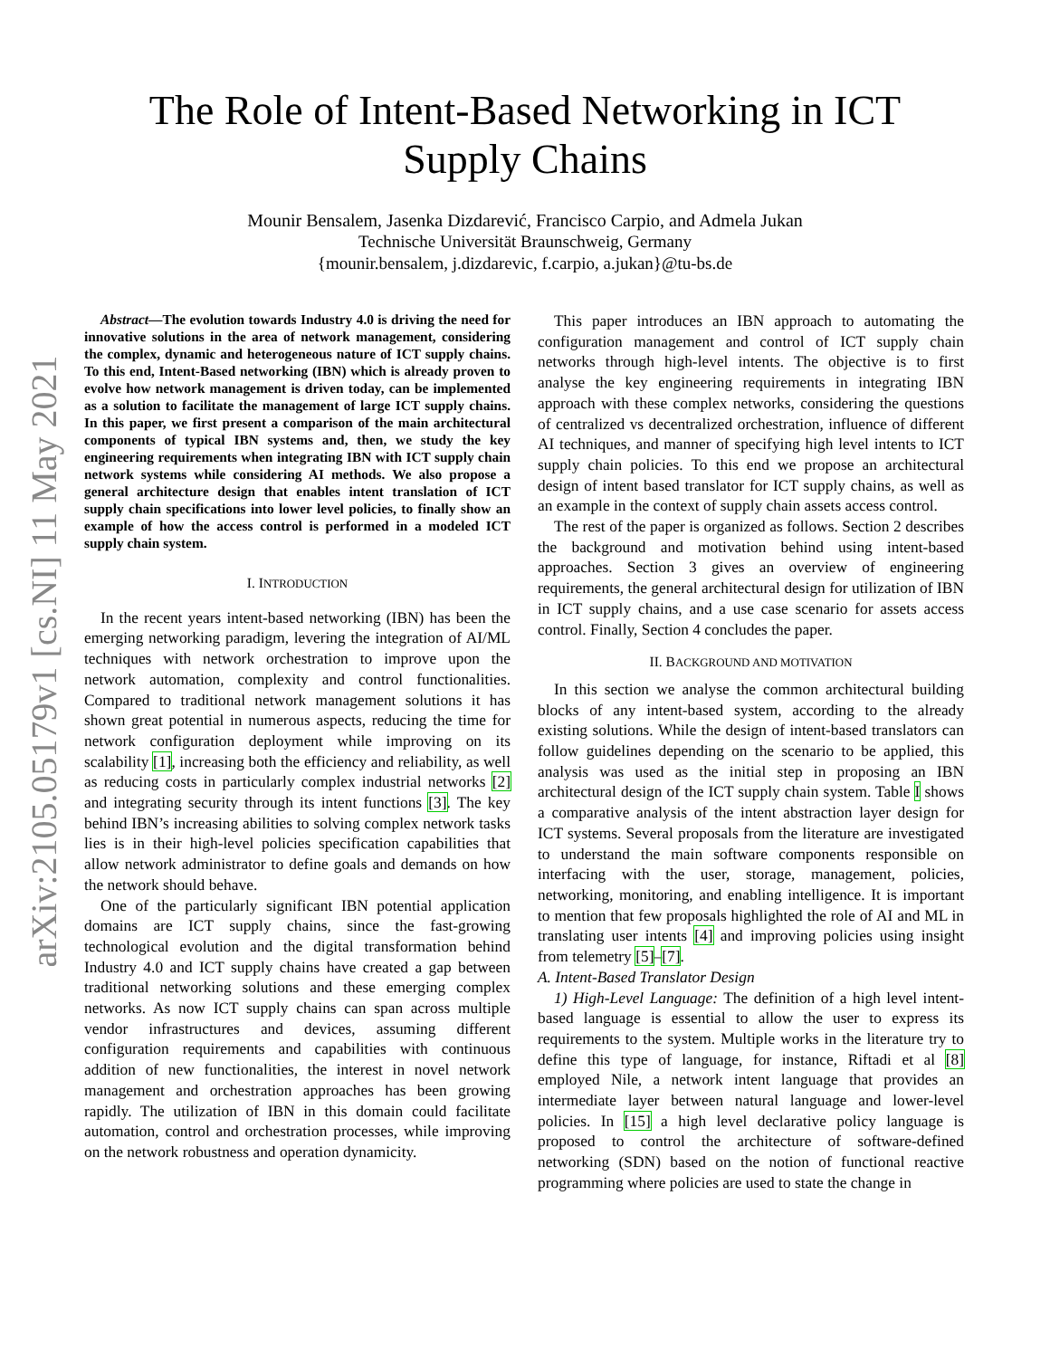arXiv:2105.05179v1 [cs.NI] 11 May 2021
The Role of Intent-Based Networking in ICT
Supply Chains
Mounir Bensalem, Jasenka Dizdarević, Francisco Carpio, and Admela Jukan
Technische Universität Braunschweig, Germany
{mounir.bensalem, j.dizdarevic, f.carpio, a.jukan}@tu-bs.de
Abstract—The evolution towards Industry 4.0 is driving the need for innovative solutions in the area of network management, considering the complex, dynamic and heterogeneous nature of ICT supply chains. To this end, Intent-Based networking (IBN) which is already proven to evolve how network management is driven today, can be implemented as a solution to facilitate the management of large ICT supply chains. In this paper, we first present a comparison of the main architectural components of typical IBN systems and, then, we study the key engineering requirements when integrating IBN with ICT supply chain network systems while considering AI methods. We also propose a general architecture design that enables intent translation of ICT supply chain specifications into lower level policies, to finally show an example of how the access control is performed in a modeled ICT supply chain system.
I. INTRODUCTION
In the recent years intent-based networking (IBN) has been the emerging networking paradigm, levering the integration of AI/ML techniques with network orchestration to improve upon the network automation, complexity and control functionalities. Compared to traditional network management solutions it has shown great potential in numerous aspects, reducing the time for network configuration deployment while improving on its scalability [1], increasing both the efficiency and reliability, as well as reducing costs in particularly complex industrial networks [2] and integrating security through its intent functions [3]. The key behind IBN’s increasing abilities to solving complex network tasks lies is in their high-level policies specification capabilities that allow network administrator to define goals and demands on how the network should behave.
One of the particularly significant IBN potential application domains are ICT supply chains, since the fast-growing technological evolution and the digital transformation behind Industry 4.0 and ICT supply chains have created a gap between traditional networking solutions and these emerging complex networks. As now ICT supply chains can span across multiple vendor infrastructures and devices, assuming different configuration requirements and capabilities with continuous addition of new functionalities, the interest in novel network management and orchestration approaches has been growing rapidly. The utilization of IBN in this domain could facilitate automation, control and orchestration processes, while improving on the network robustness and operation dynamicity.
This paper introduces an IBN approach to automating the configuration management and control of ICT supply chain networks through high-level intents. The objective is to first analyse the key engineering requirements in integrating IBN approach with these complex networks, considering the questions of centralized vs decentralized orchestration, influence of different AI techniques, and manner of specifying high level intents to ICT supply chain policies. To this end we propose an architectural design of intent based translator for ICT supply chains, as well as an example in the context of supply chain assets access control.
The rest of the paper is organized as follows. Section 2 describes the background and motivation behind using intent-based approaches. Section 3 gives an overview of engineering requirements, the general architectural design for utilization of IBN in ICT supply chains, and a use case scenario for assets access control. Finally, Section 4 concludes the paper.
II. BACKGROUND AND MOTIVATION
In this section we analyse the common architectural building blocks of any intent-based system, according to the already existing solutions. While the design of intent-based translators can follow guidelines depending on the scenario to be applied, this analysis was used as the initial step in proposing an IBN architectural design of the ICT supply chain system. Table I shows a comparative analysis of the intent abstraction layer design for ICT systems. Several proposals from the literature are investigated to understand the main software components responsible on interfacing with the user, storage, management, policies, networking, monitoring, and enabling intelligence. It is important to mention that few proposals highlighted the role of AI and ML in translating user intents [4] and improving policies using insight from telemetry [5]–[7].
A. Intent-Based Translator Design
1) High-Level Language: The definition of a high level intent-based language is essential to allow the user to express its requirements to the system. Multiple works in the literature try to define this type of language, for instance, Riftadi et al [8] employed Nile, a network intent language that provides an intermediate layer between natural language and lower-level policies. In [15] a high level declarative policy language is proposed to control the architecture of software-defined networking (SDN) based on the notion of functional reactive programming where policies are used to state the change in